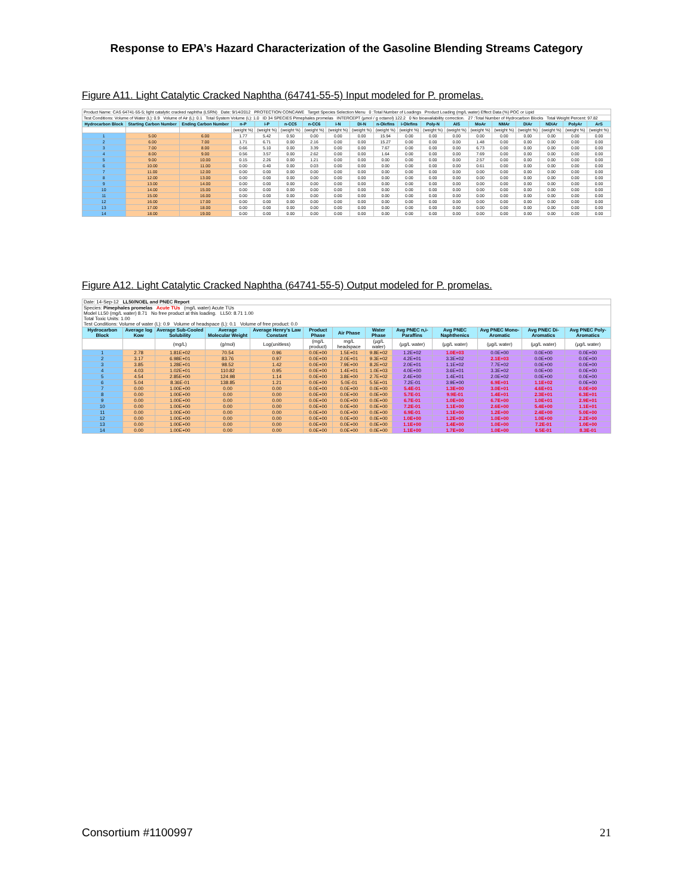Response to EPA’s Hazard Characterization of the Gasoline Blending Streams Category
Figure A11. Light Catalytic Cracked Naphtha (64741-55-5) Input modeled for P. promelas.
| Product Name: CAS 64741-55-5; light catalytic cracked naphtha (LSRN) Date: 9/14/2012 PROTECTION CONCAWE Target Species Selection Menu 0 :Total Number of Loadings Product Loading (mg/L water) Effect Data (%) POC or Lipid | | | | | | | | | | | | | | | | | | |
| Test Conditions: Volume of Water (L): 0.9 Volume of Air (L): 0.1 Total System Volume (L): 1.0 ID 34 SPECIES Pimephales promelas INTERCEPT (µmol / g octanol) 122.2 0 No bioavailability correction. 27 :Total Number of Hydrocarbon Blocks Total Weight Percent: 97.82 | | | | | | | | | | | | | | | | | | |
| Hydrocarbon Block | Starting Carbon Number | Ending Carbon Number | n-P | i-P | n-CC5 | n-CC6 | i-N | Di-N | n-Olefins | i-Olefins | Poly-N | AIS | MoAr | NMAr | DiAr | NDiAr | PolyAr | ArS |
| | | | (weight %) | (weight %) | (weight %) | (weight %) | (weight %) | (weight %) | (weight %) | (weight %) | (weight %) | (weight %) | (weight %) | (weight %) | (weight %) | (weight %) | (weight %) | (weight %) |
| 1 | 5.00 | 6.00 | 1.77 | 5.42 | 0.50 | 0.00 | 0.00 | 0.00 | 15.94 | 0.00 | 0.00 | 0.00 | 0.00 | 0.00 | 0.00 | 0.00 | 0.00 | 0.00 |
| 2 | 6.00 | 7.00 | 1.71 | 6.71 | 0.00 | 2.16 | 0.00 | 0.00 | 15.27 | 0.00 | 0.00 | 0.00 | 1.48 | 0.00 | 0.00 | 0.00 | 0.00 | 0.00 |
| 3 | 7.00 | 8.00 | 0.66 | 5.10 | 0.00 | 3.39 | 0.00 | 0.00 | 7.67 | 0.00 | 0.00 | 0.00 | 6.73 | 0.00 | 0.00 | 0.00 | 0.00 | 0.00 |
| 4 | 8.00 | 9.00 | 0.56 | 3.57 | 0.00 | 2.62 | 0.00 | 0.00 | 1.64 | 0.00 | 0.00 | 0.00 | 7.69 | 0.00 | 0.00 | 0.00 | 0.00 | 0.00 |
| 5 | 9.00 | 10.00 | 0.15 | 2.26 | 0.00 | 1.21 | 0.00 | 0.00 | 0.00 | 0.00 | 0.00 | 0.00 | 2.57 | 0.00 | 0.00 | 0.00 | 0.00 | 0.00 |
| 6 | 10.00 | 11.00 | 0.00 | 0.40 | 0.00 | 0.03 | 0.00 | 0.00 | 0.00 | 0.00 | 0.00 | 0.00 | 0.61 | 0.00 | 0.00 | 0.00 | 0.00 | 0.00 |
| 7 | 11.00 | 12.00 | 0.00 | 0.00 | 0.00 | 0.00 | 0.00 | 0.00 | 0.00 | 0.00 | 0.00 | 0.00 | 0.00 | 0.00 | 0.00 | 0.00 | 0.00 | 0.00 |
| 8 | 12.00 | 13.00 | 0.00 | 0.00 | 0.00 | 0.00 | 0.00 | 0.00 | 0.00 | 0.00 | 0.00 | 0.00 | 0.00 | 0.00 | 0.00 | 0.00 | 0.00 | 0.00 |
| 9 | 13.00 | 14.00 | 0.00 | 0.00 | 0.00 | 0.00 | 0.00 | 0.00 | 0.00 | 0.00 | 0.00 | 0.00 | 0.00 | 0.00 | 0.00 | 0.00 | 0.00 | 0.00 |
| 10 | 14.00 | 15.00 | 0.00 | 0.00 | 0.00 | 0.00 | 0.00 | 0.00 | 0.00 | 0.00 | 0.00 | 0.00 | 0.00 | 0.00 | 0.00 | 0.00 | 0.00 | 0.00 |
| 11 | 15.00 | 16.00 | 0.00 | 0.00 | 0.00 | 0.00 | 0.00 | 0.00 | 0.00 | 0.00 | 0.00 | 0.00 | 0.00 | 0.00 | 0.00 | 0.00 | 0.00 | 0.00 |
| 12 | 16.00 | 17.00 | 0.00 | 0.00 | 0.00 | 0.00 | 0.00 | 0.00 | 0.00 | 0.00 | 0.00 | 0.00 | 0.00 | 0.00 | 0.00 | 0.00 | 0.00 | 0.00 |
| 13 | 17.00 | 18.00 | 0.00 | 0.00 | 0.00 | 0.00 | 0.00 | 0.00 | 0.00 | 0.00 | 0.00 | 0.00 | 0.00 | 0.00 | 0.00 | 0.00 | 0.00 | 0.00 |
| 14 | 18.00 | 19.00 | 0.00 | 0.00 | 0.00 | 0.00 | 0.00 | 0.00 | 0.00 | 0.00 | 0.00 | 0.00 | 0.00 | 0.00 | 0.00 | 0.00 | 0.00 | 0.00 |
Figure A12. Light Catalytic Cracked Naphtha (64741-55-5) Output modeled for P. promelas.
| Date: 14-Sep-12 LL50/NOEL and PNEC Report | | | | | | | | | | | | |
| Species: Pimephales promelas Acute TUs (mg/L water) Acute TUs Model LL50 (mg/L water) 8.71 No free product at this loading. LL50: 8.71 1.00 Total Toxic Units: 1.00 Test Conditions: Volume of water (L): 0.9 Volume of headspace (L): 0.1 Volume of free product: 0.0 | | | | | | | | | | | | |
| Hydrocarbon Block | Average log Kow | Average Sub-Cooled Solubility | Average Molecular Weight | Average Henry's Law Constant | Product Phase | Air Phase | Water Phase | Avg PNEC n,i-Paraffins | Avg PNEC Naphthenics | Avg PNEC Mono-Aromatic | Avg PNEC Di-Aromatics | Avg PNEC Poly-Aromatics |
| | | (mg/L) | (g/mol) | Log(unitless) | (mg/L product) | mg/L headspace | (µg/L water) | (µg/L water) | (µg/L water) | (µg/L water) | (µg/L water) | (µg/L water) |
| 1 | 2.78 | 1.81E+02 | 70.54 | 0.96 | 0.0E+00 | 1.5E+01 | 9.8E+02 | 1.2E+02 | 1.0E+03 | 0.0E+00 | 0.0E+00 | 0.0E+00 |
| 2 | 3.17 | 6.98E+01 | 83.76 | 0.97 | 0.0E+00 | 2.0E+01 | 9.3E+02 | 4.2E+01 | 3.3E+02 | 2.1E+03 | 0.0E+00 | 0.0E+00 |
| 3 | 3.85 | 1.28E+01 | 98.52 | 1.42 | 0.0E+00 | 7.9E+00 | 8.2E+02 | 2.0E+01 | 1.1E+02 | 7.7E+02 | 0.0E+00 | 0.0E+00 |
| 4 | 4.03 | 1.02E+01 | 110.82 | 0.95 | 0.0E+00 | 1.4E+01 | 1.0E+03 | 4.0E+00 | 3.6E+01 | 3.3E+02 | 0.0E+00 | 0.0E+00 |
| 5 | 4.54 | 2.85E+00 | 124.98 | 1.14 | 0.0E+00 | 3.8E+00 | 2.7E+02 | 2.4E+00 | 1.4E+01 | 2.0E+02 | 0.0E+00 | 0.0E+00 |
| 6 | 5.04 | 8.36E-01 | 138.85 | 1.21 | 0.0E+00 | 5.0E-01 | 5.5E+01 | 7.2E-01 | 3.9E+00 | 6.9E+01 | 1.1E+02 | 0.0E+00 |
| 7 | 0.00 | 1.00E+00 | 0.00 | 0.00 | 0.0E+00 | 0.0E+00 | 0.0E+00 | 5.4E-01 | 1.3E+00 | 3.0E+01 | 4.6E+01 | 0.0E+00 |
| 8 | 0.00 | 1.00E+00 | 0.00 | 0.00 | 0.0E+00 | 0.0E+00 | 0.0E+00 | 5.7E-01 | 9.9E-01 | 1.4E+01 | 2.3E+01 | 6.3E+01 |
| 9 | 0.00 | 1.00E+00 | 0.00 | 0.00 | 0.0E+00 | 0.0E+00 | 0.0E+00 | 6.7E-01 | 1.0E+00 | 6.7E+00 | 1.0E+01 | 2.9E+01 |
| 10 | 0.00 | 1.00E+00 | 0.00 | 0.00 | 0.0E+00 | 0.0E+00 | 0.0E+00 | 7.2E-01 | 1.1E+00 | 2.6E+00 | 5.4E+00 | 1.1E+01 |
| 11 | 0.00 | 1.00E+00 | 0.00 | 0.00 | 0.0E+00 | 0.0E+00 | 0.0E+00 | 6.9E-01 | 1.1E+00 | 1.2E+00 | 2.4E+00 | 5.0E+00 |
| 12 | 0.00 | 1.00E+00 | 0.00 | 0.00 | 0.0E+00 | 0.0E+00 | 0.0E+00 | 1.0E+00 | 1.2E+00 | 1.0E+00 | 1.0E+00 | 2.2E+00 |
| 13 | 0.00 | 1.00E+00 | 0.00 | 0.00 | 0.0E+00 | 0.0E+00 | 0.0E+00 | 1.1E+00 | 1.4E+00 | 1.0E+00 | 7.2E-01 | 1.0E+00 |
| 14 | 0.00 | 1.00E+00 | 0.00 | 0.00 | 0.0E+00 | 0.0E+00 | 0.0E+00 | 1.1E+00 | 1.7E+00 | 1.0E+00 | 6.5E-01 | 8.3E-01 |
Consortium #1100997 21